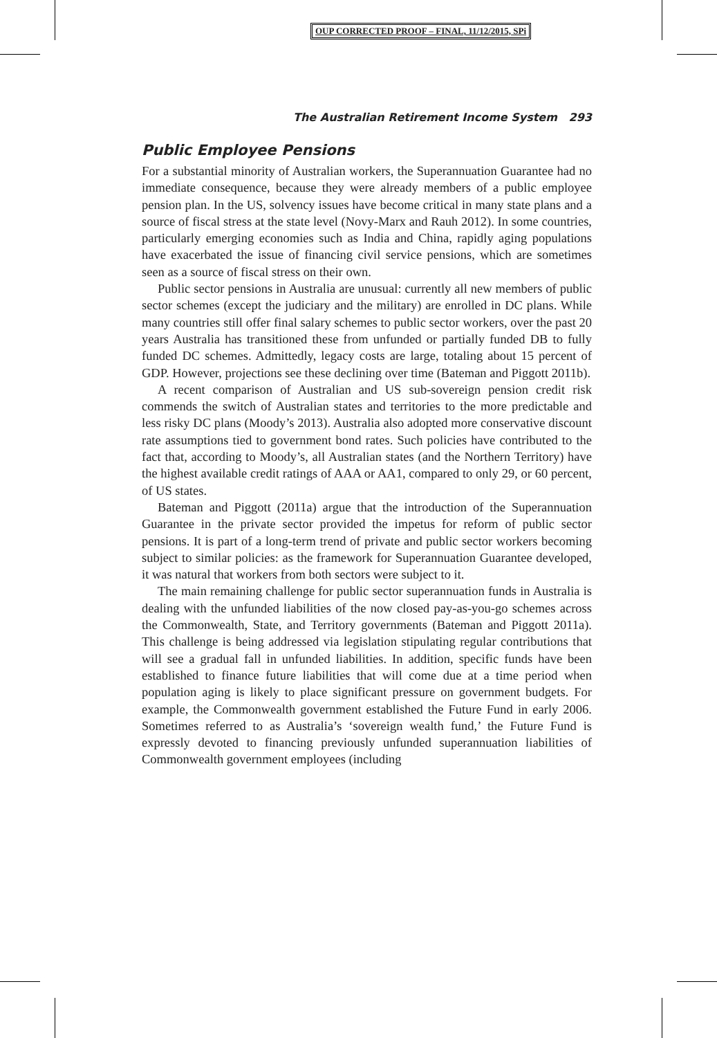OUP CORRECTED PROOF – FINAL, 11/12/2015, SPi
The Australian Retirement Income System 293
Public Employee Pensions
For a substantial minority of Australian workers, the Superannuation Guarantee had no immediate consequence, because they were already members of a public employee pension plan. In the US, solvency issues have become critical in many state plans and a source of fiscal stress at the state level (Novy-Marx and Rauh 2012). In some countries, particularly emerging economies such as India and China, rapidly aging populations have exacerbated the issue of financing civil service pensions, which are sometimes seen as a source of fiscal stress on their own.
Public sector pensions in Australia are unusual: currently all new members of public sector schemes (except the judiciary and the military) are enrolled in DC plans. While many countries still offer final salary schemes to public sector workers, over the past 20 years Australia has transitioned these from unfunded or partially funded DB to fully funded DC schemes. Admittedly, legacy costs are large, totaling about 15 percent of GDP. However, projections see these declining over time (Bateman and Piggott 2011b).
A recent comparison of Australian and US sub-sovereign pension credit risk commends the switch of Australian states and territories to the more predictable and less risky DC plans (Moody’s 2013). Australia also adopted more conservative discount rate assumptions tied to government bond rates. Such policies have contributed to the fact that, according to Moody’s, all Australian states (and the Northern Territory) have the highest available credit ratings of AAA or AA1, compared to only 29, or 60 percent, of US states.
Bateman and Piggott (2011a) argue that the introduction of the Superannuation Guarantee in the private sector provided the impetus for reform of public sector pensions. It is part of a long-term trend of private and public sector workers becoming subject to similar policies: as the framework for Superannuation Guarantee developed, it was natural that workers from both sectors were subject to it.
The main remaining challenge for public sector superannuation funds in Australia is dealing with the unfunded liabilities of the now closed pay-as-you-go schemes across the Commonwealth, State, and Territory governments (Bateman and Piggott 2011a). This challenge is being addressed via legislation stipulating regular contributions that will see a gradual fall in unfunded liabilities. In addition, specific funds have been established to finance future liabilities that will come due at a time period when population aging is likely to place significant pressure on government budgets. For example, the Commonwealth government established the Future Fund in early 2006. Sometimes referred to as Australia’s ‘sovereign wealth fund,’ the Future Fund is expressly devoted to financing previously unfunded superannuation liabilities of Commonwealth government employees (including